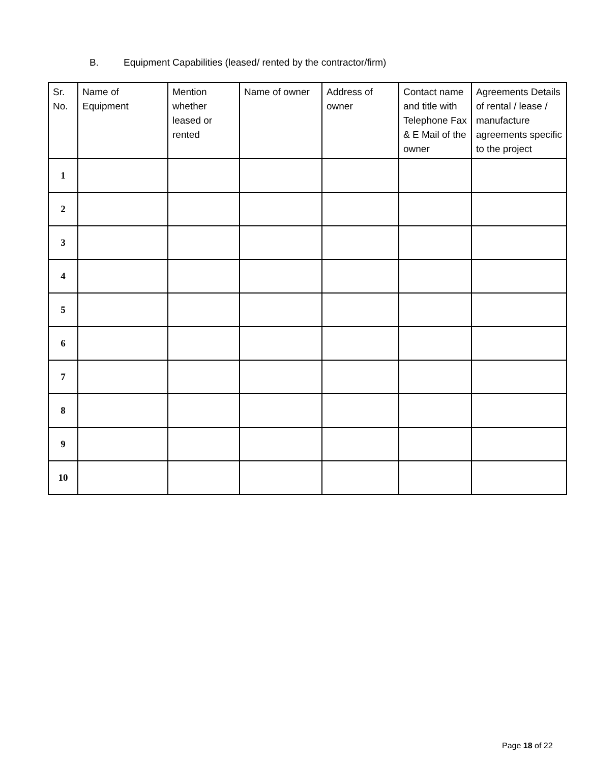B. Equipment Capabilities (leased/ rented by the contractor/firm)
| Sr. No. | Name of Equipment | Mention whether leased or rented | Name of owner | Address of owner | Contact name and title with Telephone Fax & E Mail of the owner | Agreements Details of rental / lease / manufacture agreements specific to the project |
| --- | --- | --- | --- | --- | --- | --- |
| 1 | | | | | | |
| 2 | | | | | | |
| 3 | | | | | | |
| 4 | | | | | | |
| 5 | | | | | | |
| 6 | | | | | | |
| 7 | | | | | | |
| 8 | | | | | | |
| 9 | | | | | | |
| 10 | | | | | | |
Page 18 of 22